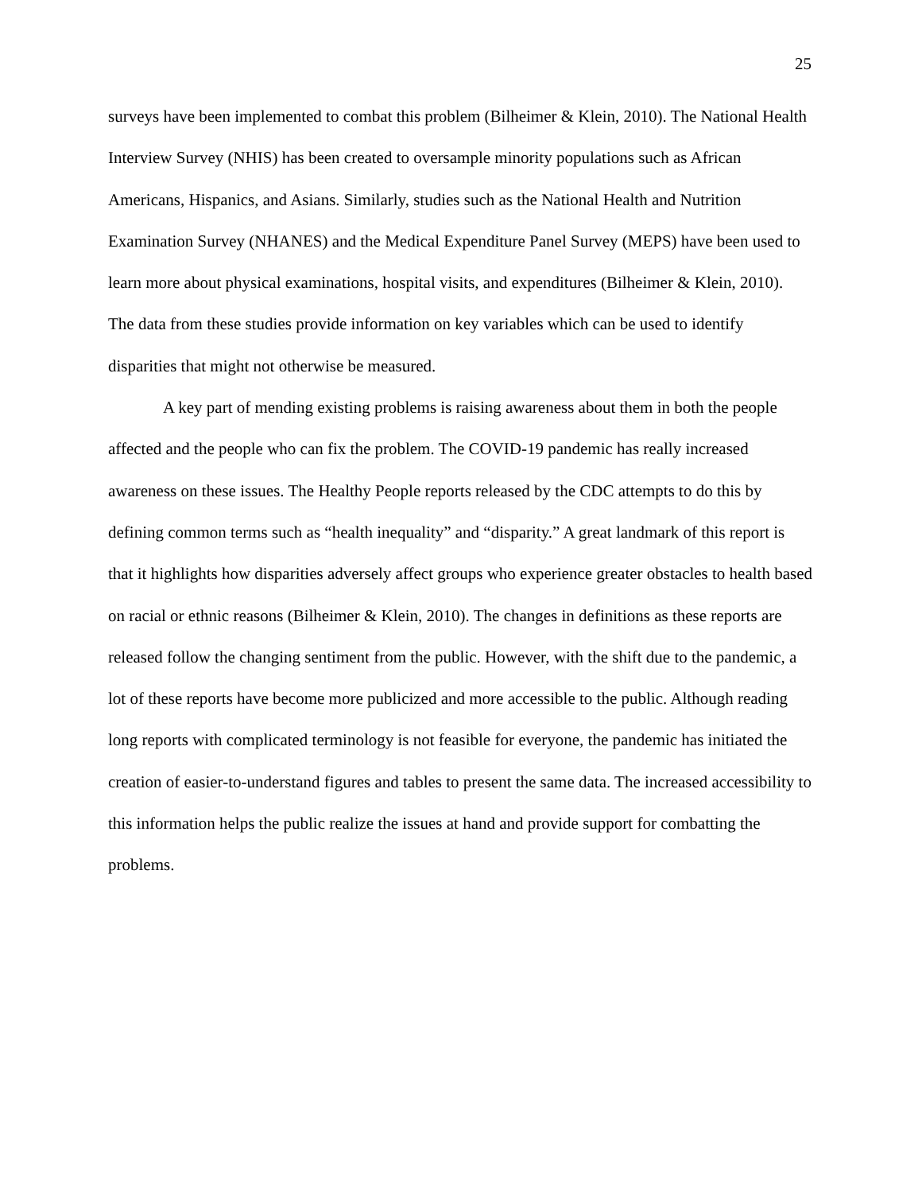25
surveys have been implemented to combat this problem (Bilheimer & Klein, 2010). The National Health Interview Survey (NHIS) has been created to oversample minority populations such as African Americans, Hispanics, and Asians. Similarly, studies such as the National Health and Nutrition Examination Survey (NHANES) and the Medical Expenditure Panel Survey (MEPS) have been used to learn more about physical examinations, hospital visits, and expenditures (Bilheimer & Klein, 2010). The data from these studies provide information on key variables which can be used to identify disparities that might not otherwise be measured.
A key part of mending existing problems is raising awareness about them in both the people affected and the people who can fix the problem. The COVID-19 pandemic has really increased awareness on these issues. The Healthy People reports released by the CDC attempts to do this by defining common terms such as “health inequality” and “disparity.” A great landmark of this report is that it highlights how disparities adversely affect groups who experience greater obstacles to health based on racial or ethnic reasons (Bilheimer & Klein, 2010). The changes in definitions as these reports are released follow the changing sentiment from the public. However, with the shift due to the pandemic, a lot of these reports have become more publicized and more accessible to the public. Although reading long reports with complicated terminology is not feasible for everyone, the pandemic has initiated the creation of easier-to-understand figures and tables to present the same data. The increased accessibility to this information helps the public realize the issues at hand and provide support for combatting the problems.